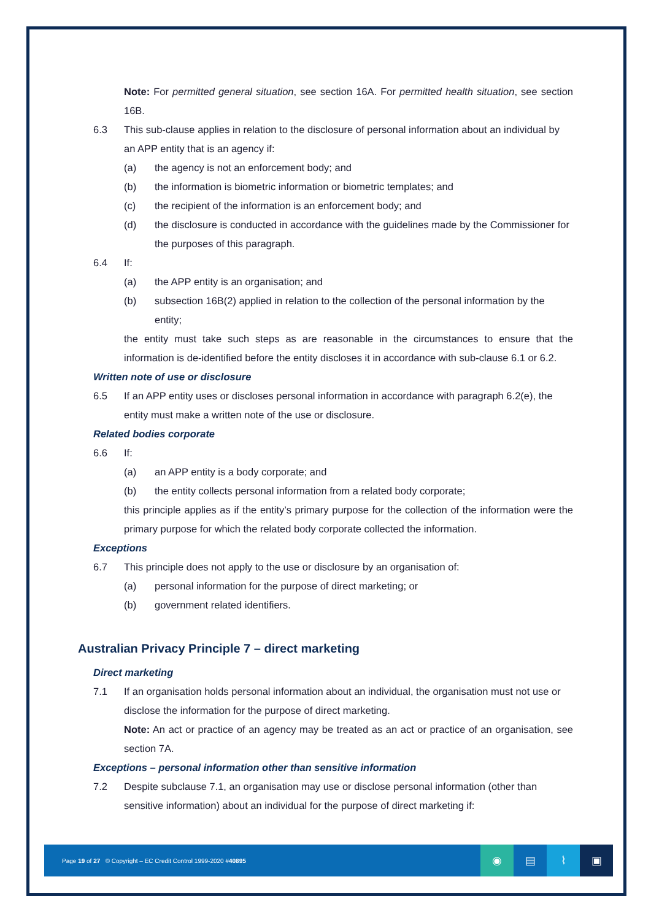Note: For permitted general situation, see section 16A. For permitted health situation, see section 16B.
6.3 This sub-clause applies in relation to the disclosure of personal information about an individual by an APP entity that is an agency if:
(a) the agency is not an enforcement body; and
(b) the information is biometric information or biometric templates; and
(c) the recipient of the information is an enforcement body; and
(d) the disclosure is conducted in accordance with the guidelines made by the Commissioner for the purposes of this paragraph.
6.4 If:
(a) the APP entity is an organisation; and
(b) subsection 16B(2) applied in relation to the collection of the personal information by the entity;
the entity must take such steps as are reasonable in the circumstances to ensure that the information is de-identified before the entity discloses it in accordance with sub-clause 6.1 or 6.2.
Written note of use or disclosure
6.5 If an APP entity uses or discloses personal information in accordance with paragraph 6.2(e), the entity must make a written note of the use or disclosure.
Related bodies corporate
6.6 If:
(a) an APP entity is a body corporate; and
(b) the entity collects personal information from a related body corporate;
this principle applies as if the entity’s primary purpose for the collection of the information were the primary purpose for which the related body corporate collected the information.
Exceptions
6.7 This principle does not apply to the use or disclosure by an organisation of:
(a) personal information for the purpose of direct marketing; or
(b) government related identifiers.
Australian Privacy Principle 7 – direct marketing
Direct marketing
7.1 If an organisation holds personal information about an individual, the organisation must not use or disclose the information for the purpose of direct marketing.
Note: An act or practice of an agency may be treated as an act or practice of an organisation, see section 7A.
Exceptions – personal information other than sensitive information
7.2 Despite subclause 7.1, an organisation may use or disclose personal information (other than sensitive information) about an individual for the purpose of direct marketing if:
Page 19 of 27 © Copyright – EC Credit Control 1999-2020 #40895
◉ ▤ ⌇ ▣